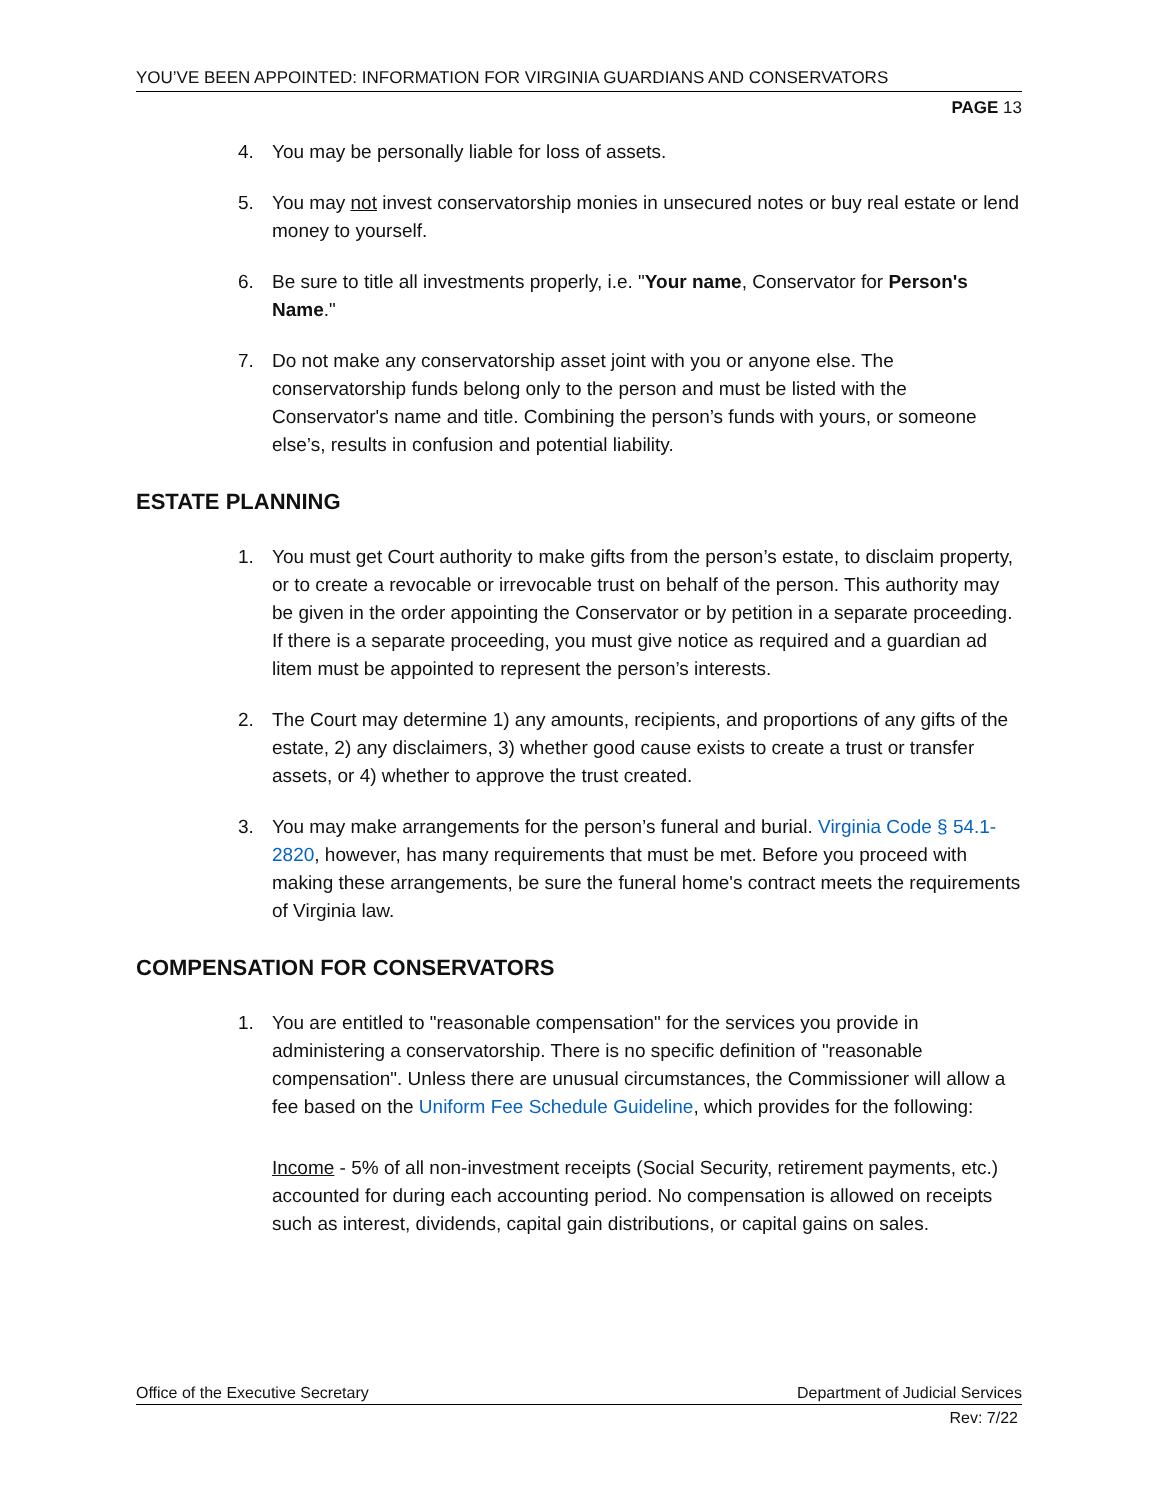YOU’VE BEEN APPOINTED: INFORMATION FOR VIRGINIA GUARDIANS AND CONSERVATORS
PAGE 13
4. You may be personally liable for loss of assets.
5. You may not invest conservatorship monies in unsecured notes or buy real estate or lend money to yourself.
6. Be sure to title all investments properly, i.e. "Your name, Conservator for Person's Name."
7. Do not make any conservatorship asset joint with you or anyone else. The conservatorship funds belong only to the person and must be listed with the Conservator's name and title. Combining the person’s funds with yours, or someone else’s, results in confusion and potential liability.
ESTATE PLANNING
1. You must get Court authority to make gifts from the person’s estate, to disclaim property, or to create a revocable or irrevocable trust on behalf of the person. This authority may be given in the order appointing the Conservator or by petition in a separate proceeding. If there is a separate proceeding, you must give notice as required and a guardian ad litem must be appointed to represent the person’s interests.
2. The Court may determine 1) any amounts, recipients, and proportions of any gifts of the estate, 2) any disclaimers, 3) whether good cause exists to create a trust or transfer assets, or 4) whether to approve the trust created.
3. You may make arrangements for the person’s funeral and burial. Virginia Code § 54.1-2820, however, has many requirements that must be met. Before you proceed with making these arrangements, be sure the funeral home's contract meets the requirements of Virginia law.
COMPENSATION FOR CONSERVATORS
1. You are entitled to "reasonable compensation" for the services you provide in administering a conservatorship. There is no specific definition of "reasonable compensation". Unless there are unusual circumstances, the Commissioner will allow a fee based on the Uniform Fee Schedule Guideline, which provides for the following:
Income - 5% of all non-investment receipts (Social Security, retirement payments, etc.) accounted for during each accounting period. No compensation is allowed on receipts such as interest, dividends, capital gain distributions, or capital gains on sales.
Office of the Executive Secretary Department of Judicial Services
Rev: 7/22